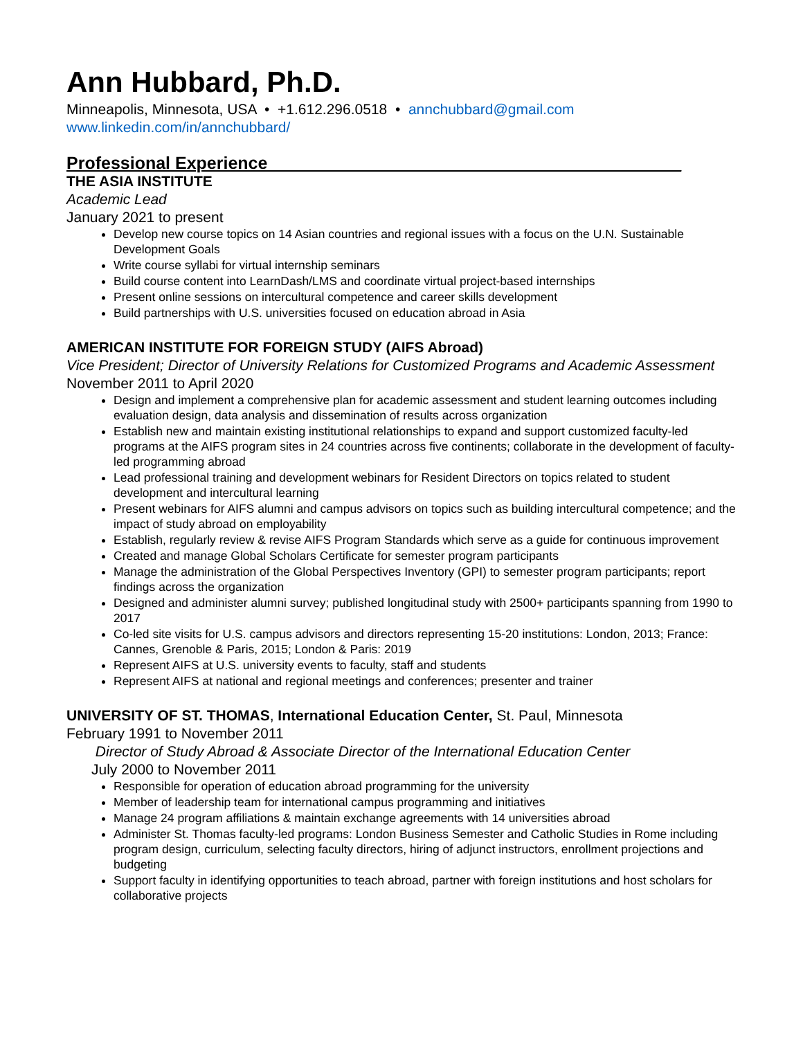Ann Hubbard, Ph.D.
Minneapolis, Minnesota, USA • +1.612.296.0518 • annchubbard@gmail.com
www.linkedin.com/in/annchubbard/
Professional Experience___________________________________________
THE ASIA INSTITUTE
Academic Lead
January 2021 to present
Develop new course topics on 14 Asian countries and regional issues with a focus on the U.N. Sustainable Development Goals
Write course syllabi for virtual internship seminars
Build course content into LearnDash/LMS and coordinate virtual project-based internships
Present online sessions on intercultural competence and career skills development
Build partnerships with U.S. universities focused on education abroad in Asia
AMERICAN INSTITUTE FOR FOREIGN STUDY (AIFS Abroad)
Vice President; Director of University Relations for Customized Programs and Academic Assessment
November 2011 to April 2020
Design and implement a comprehensive plan for academic assessment and student learning outcomes including evaluation design, data analysis and dissemination of results across organization
Establish new and maintain existing institutional relationships to expand and support customized faculty-led programs at the AIFS program sites in 24 countries across five continents; collaborate in the development of faculty-led programming abroad
Lead professional training and development webinars for Resident Directors on topics related to student development and intercultural learning
Present webinars for AIFS alumni and campus advisors on topics such as building intercultural competence; and the impact of study abroad on employability
Establish, regularly review & revise AIFS Program Standards which serve as a guide for continuous improvement
Created and manage Global Scholars Certificate for semester program participants
Manage the administration of the Global Perspectives Inventory (GPI) to semester program participants; report findings across the organization
Designed and administer alumni survey; published longitudinal study with 2500+ participants spanning from 1990 to 2017
Co-led site visits for U.S. campus advisors and directors representing 15-20 institutions: London, 2013; France: Cannes, Grenoble & Paris, 2015; London & Paris: 2019
Represent AIFS at U.S. university events to faculty, staff and students
Represent AIFS at national and regional meetings and conferences; presenter and trainer
UNIVERSITY OF ST. THOMAS, International Education Center, St. Paul, Minnesota
February 1991 to November 2011
Director of Study Abroad & Associate Director of the International Education Center
July 2000 to November 2011
Responsible for operation of education abroad programming for the university
Member of leadership team for international campus programming and initiatives
Manage 24 program affiliations & maintain exchange agreements with 14 universities abroad
Administer St. Thomas faculty-led programs: London Business Semester and Catholic Studies in Rome including program design, curriculum, selecting faculty directors, hiring of adjunct instructors, enrollment projections and budgeting
Support faculty in identifying opportunities to teach abroad, partner with foreign institutions and host scholars for collaborative projects